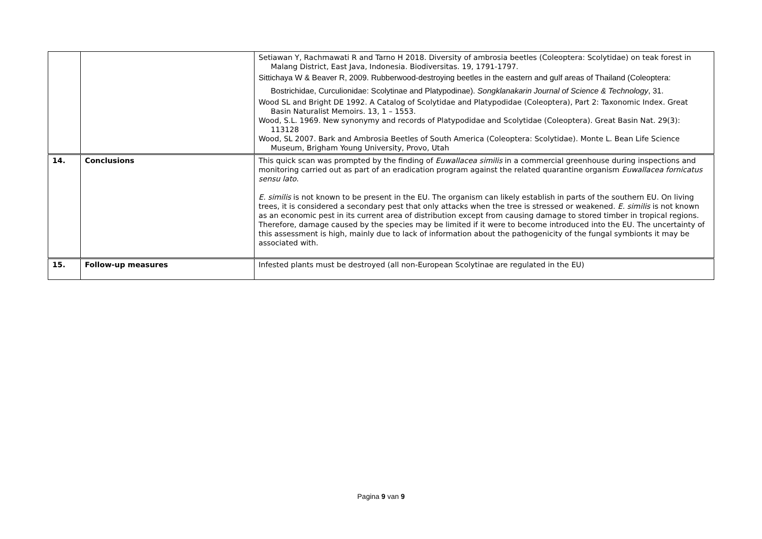| | | Setiawan Y, Rachmawati R and Tarno H 2018. Diversity of ambrosia beetles (Coleoptera: Scolytidae) on teak forest in Malang District, East Java, Indonesia. Biodiversitas. 19, 1791-1797. Sittichaya W & Beaver R, 2009. Rubberwood-destroying beetles in the eastern and gulf areas of Thailand (Coleoptera: Bostrichidae, Curculionidae: Scolytinae and Platypodinae). Songklanakarin Journal of Science & Technology , 31. Wood SL and Bright DE 1992. A Catalog of Scolytidae and Platypodidae (Coleoptera), Part 2: Taxonomic Index. Great Basin Naturalist Memoirs. 13, 1 – 1553. Wood, S.L. 1969. New synonymy and records of Platypodidae and Scolytidae (Coleoptera). Great Basin Nat. 29(3): 113128 Wood, SL 2007. Bark and Ambrosia Beetles of South America (Coleoptera: Scolytidae). Monte L. Bean Life Science Museum, Brigham Young University, Provo, Utah |
| 14. | Conclusions | This quick scan was prompted by the finding of Euwallacea similis in a commercial greenhouse during inspections and monitoring carried out as part of an eradication program against the related quarantine organism Euwallacea fornicatus sensu lato . E. similis is not known to be present in the EU. The organism can likely establish in parts of the southern EU. On living trees, it is considered a secondary pest that only attacks when the tree is stressed or weakened. E. similis is not known as an economic pest in its current area of distribution except from causing damage to stored timber in tropical regions. Therefore, damage caused by the species may be limited if it were to become introduced into the EU. The uncertainty of this assessment is high, mainly due to lack of information about the pathogenicity of the fungal symbionts it may be associated with. |
| 15. | Follow-up measures | Infested plants must be destroyed (all non-European Scolytinae are regulated in the EU) |
Pagina 9 van 9